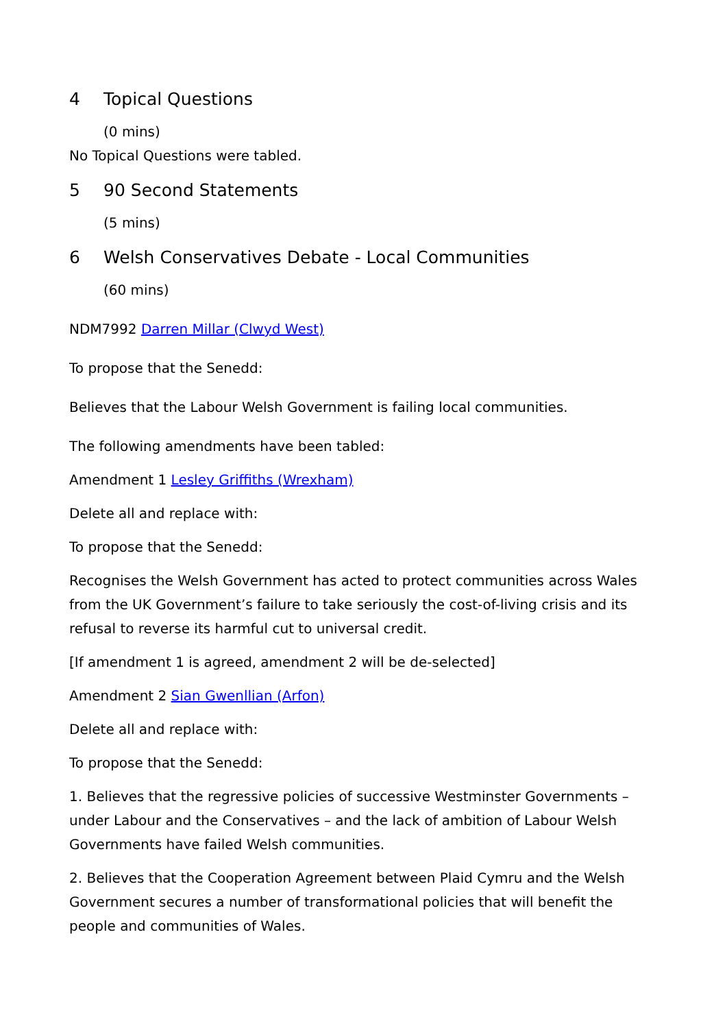4 Topical Questions
(0 mins)
No Topical Questions were tabled.
5 90 Second Statements
(5 mins)
6 Welsh Conservatives Debate - Local Communities
(60 mins)
NDM7992 Darren Millar (Clwyd West)
To propose that the Senedd:
Believes that the Labour Welsh Government is failing local communities.
The following amendments have been tabled:
Amendment 1 Lesley Griffiths (Wrexham)
Delete all and replace with:
To propose that the Senedd:
Recognises the Welsh Government has acted to protect communities across Wales from the UK Government’s failure to take seriously the cost-of-living crisis and its refusal to reverse its harmful cut to universal credit.
[If amendment 1 is agreed, amendment 2 will be de-selected]
Amendment 2 Sian Gwenllian (Arfon)
Delete all and replace with:
To propose that the Senedd:
1. Believes that the regressive policies of successive Westminster Governments – under Labour and the Conservatives – and the lack of ambition of Labour Welsh Governments have failed Welsh communities.
2. Believes that the Cooperation Agreement between Plaid Cymru and the Welsh Government secures a number of transformational policies that will benefit the people and communities of Wales.